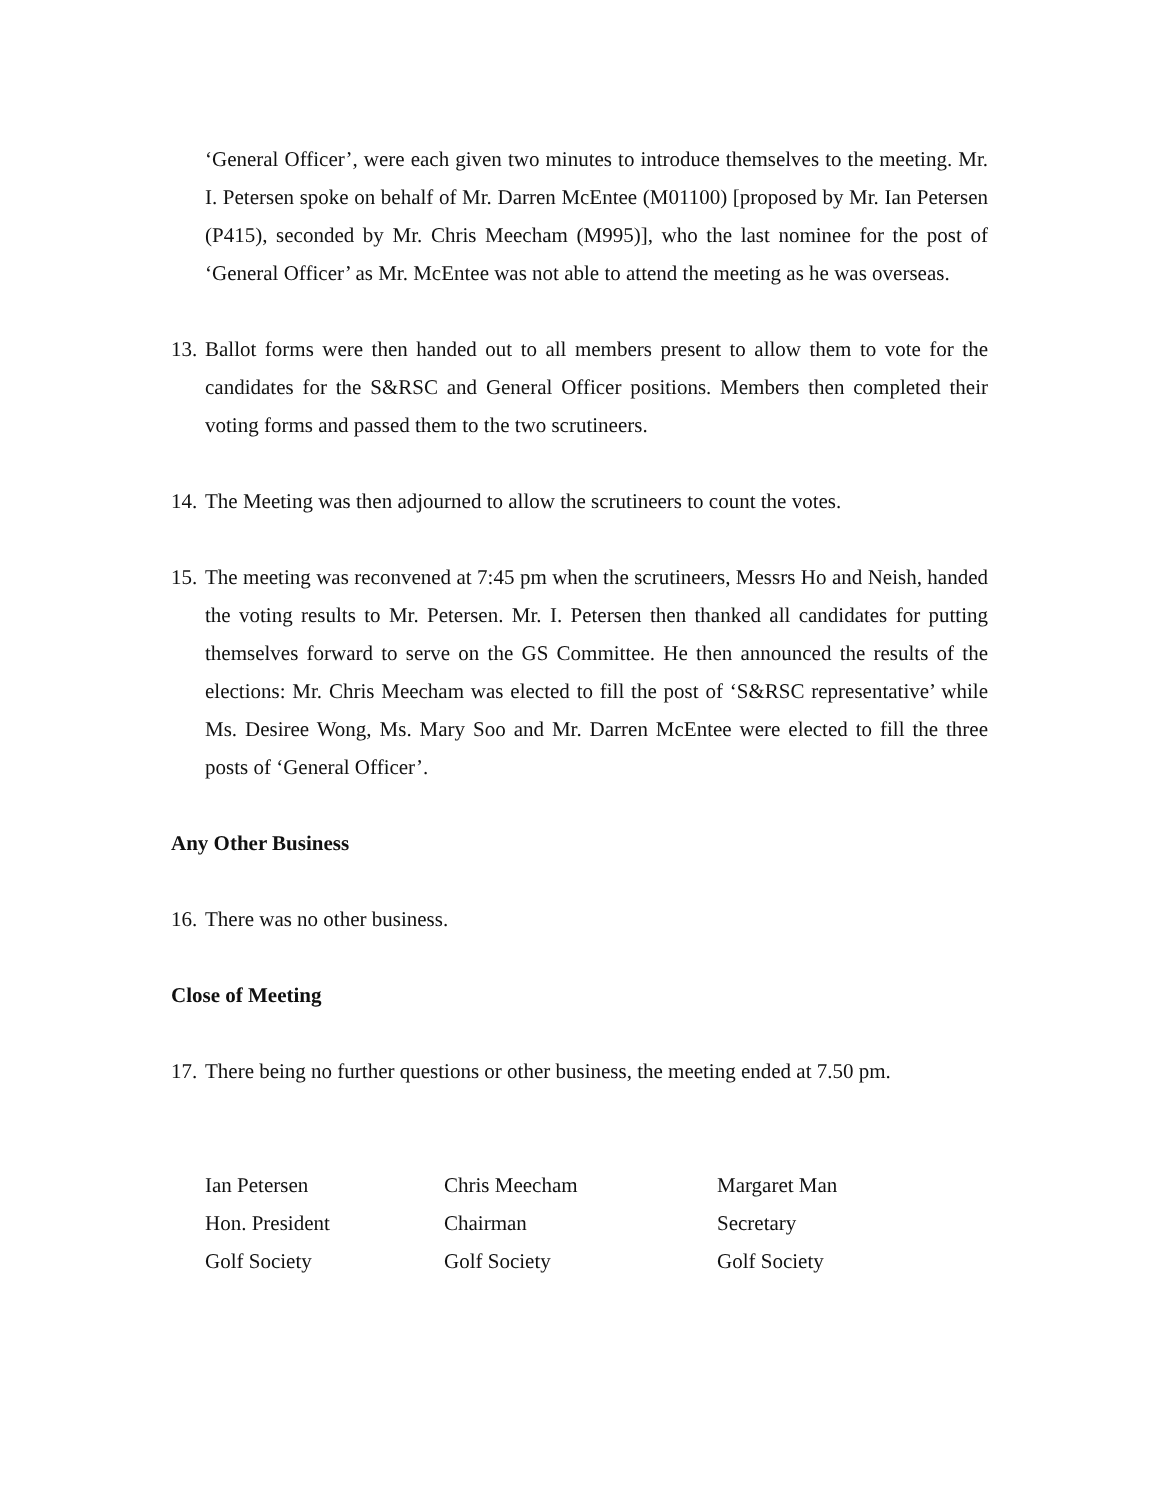‘General Officer’, were each given two minutes to introduce themselves to the meeting. Mr. I. Petersen spoke on behalf of Mr. Darren McEntee (M01100) [proposed by Mr. Ian Petersen (P415), seconded by Mr. Chris Meecham (M995)], who the last nominee for the post of ‘General Officer’ as Mr. McEntee was not able to attend the meeting as he was overseas.
13. Ballot forms were then handed out to all members present to allow them to vote for the candidates for the S&RSC and General Officer positions. Members then completed their voting forms and passed them to the two scrutineers.
14. The Meeting was then adjourned to allow the scrutineers to count the votes.
15. The meeting was reconvened at 7:45 pm when the scrutineers, Messrs Ho and Neish, handed the voting results to Mr. Petersen. Mr. I. Petersen then thanked all candidates for putting themselves forward to serve on the GS Committee. He then announced the results of the elections: Mr. Chris Meecham was elected to fill the post of ‘S&RSC representative’ while Ms. Desiree Wong, Ms. Mary Soo and Mr. Darren McEntee were elected to fill the three posts of ‘General Officer’.
Any Other Business
16. There was no other business.
Close of Meeting
17. There being no further questions or other business, the meeting ended at 7.50 pm.
Ian Petersen
Hon. President
Golf Society
Chris Meecham
Chairman
Golf Society
Margaret Man
Secretary
Golf Society